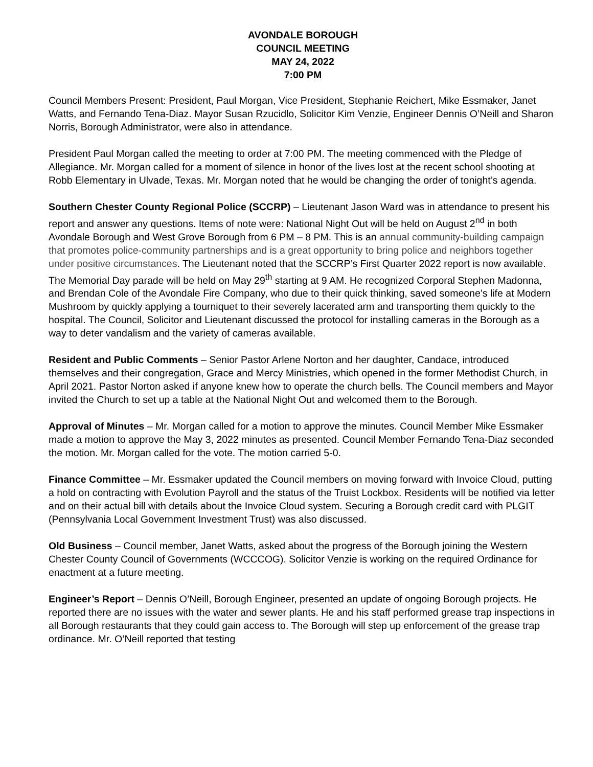AVONDALE BOROUGH
COUNCIL MEETING
MAY 24, 2022
7:00 PM
Council Members Present: President, Paul Morgan, Vice President, Stephanie Reichert, Mike Essmaker, Janet Watts, and Fernando Tena-Diaz. Mayor Susan Rzucidlo, Solicitor Kim Venzie, Engineer Dennis O’Neill and Sharon Norris, Borough Administrator, were also in attendance.
President Paul Morgan called the meeting to order at 7:00 PM. The meeting commenced with the Pledge of Allegiance. Mr. Morgan called for a moment of silence in honor of the lives lost at the recent school shooting at Robb Elementary in Ulvade, Texas. Mr. Morgan noted that he would be changing the order of tonight’s agenda.
Southern Chester County Regional Police (SCCRP) – Lieutenant Jason Ward was in attendance to present his report and answer any questions. Items of note were: National Night Out will be held on August 2<sup>nd</sup> in both Avondale Borough and West Grove Borough from 6 PM – 8 PM. This is an annual community-building campaign that promotes police-community partnerships and is a great opportunity to bring police and neighbors together under positive circumstances. The Lieutenant noted that the SCCRP’s First Quarter 2022 report is now available. The Memorial Day parade will be held on May 29<sup>th</sup> starting at 9 AM. He recognized Corporal Stephen Madonna, and Brendan Cole of the Avondale Fire Company, who due to their quick thinking, saved someone’s life at Modern Mushroom by quickly applying a tourniquet to their severely lacerated arm and transporting them quickly to the hospital. The Council, Solicitor and Lieutenant discussed the protocol for installing cameras in the Borough as a way to deter vandalism and the variety of cameras available.
Resident and Public Comments – Senior Pastor Arlene Norton and her daughter, Candace, introduced themselves and their congregation, Grace and Mercy Ministries, which opened in the former Methodist Church, in April 2021. Pastor Norton asked if anyone knew how to operate the church bells. The Council members and Mayor invited the Church to set up a table at the National Night Out and welcomed them to the Borough.
Approval of Minutes – Mr. Morgan called for a motion to approve the minutes. Council Member Mike Essmaker made a motion to approve the May 3, 2022 minutes as presented. Council Member Fernando Tena-Diaz seconded the motion. Mr. Morgan called for the vote. The motion carried 5-0.
Finance Committee – Mr. Essmaker updated the Council members on moving forward with Invoice Cloud, putting a hold on contracting with Evolution Payroll and the status of the Truist Lockbox. Residents will be notified via letter and on their actual bill with details about the Invoice Cloud system. Securing a Borough credit card with PLGIT (Pennsylvania Local Government Investment Trust) was also discussed.
Old Business – Council member, Janet Watts, asked about the progress of the Borough joining the Western Chester County Council of Governments (WCCCOG). Solicitor Venzie is working on the required Ordinance for enactment at a future meeting.
Engineer’s Report – Dennis O’Neill, Borough Engineer, presented an update of ongoing Borough projects. He reported there are no issues with the water and sewer plants. He and his staff performed grease trap inspections in all Borough restaurants that they could gain access to. The Borough will step up enforcement of the grease trap ordinance. Mr. O’Neill reported that testing